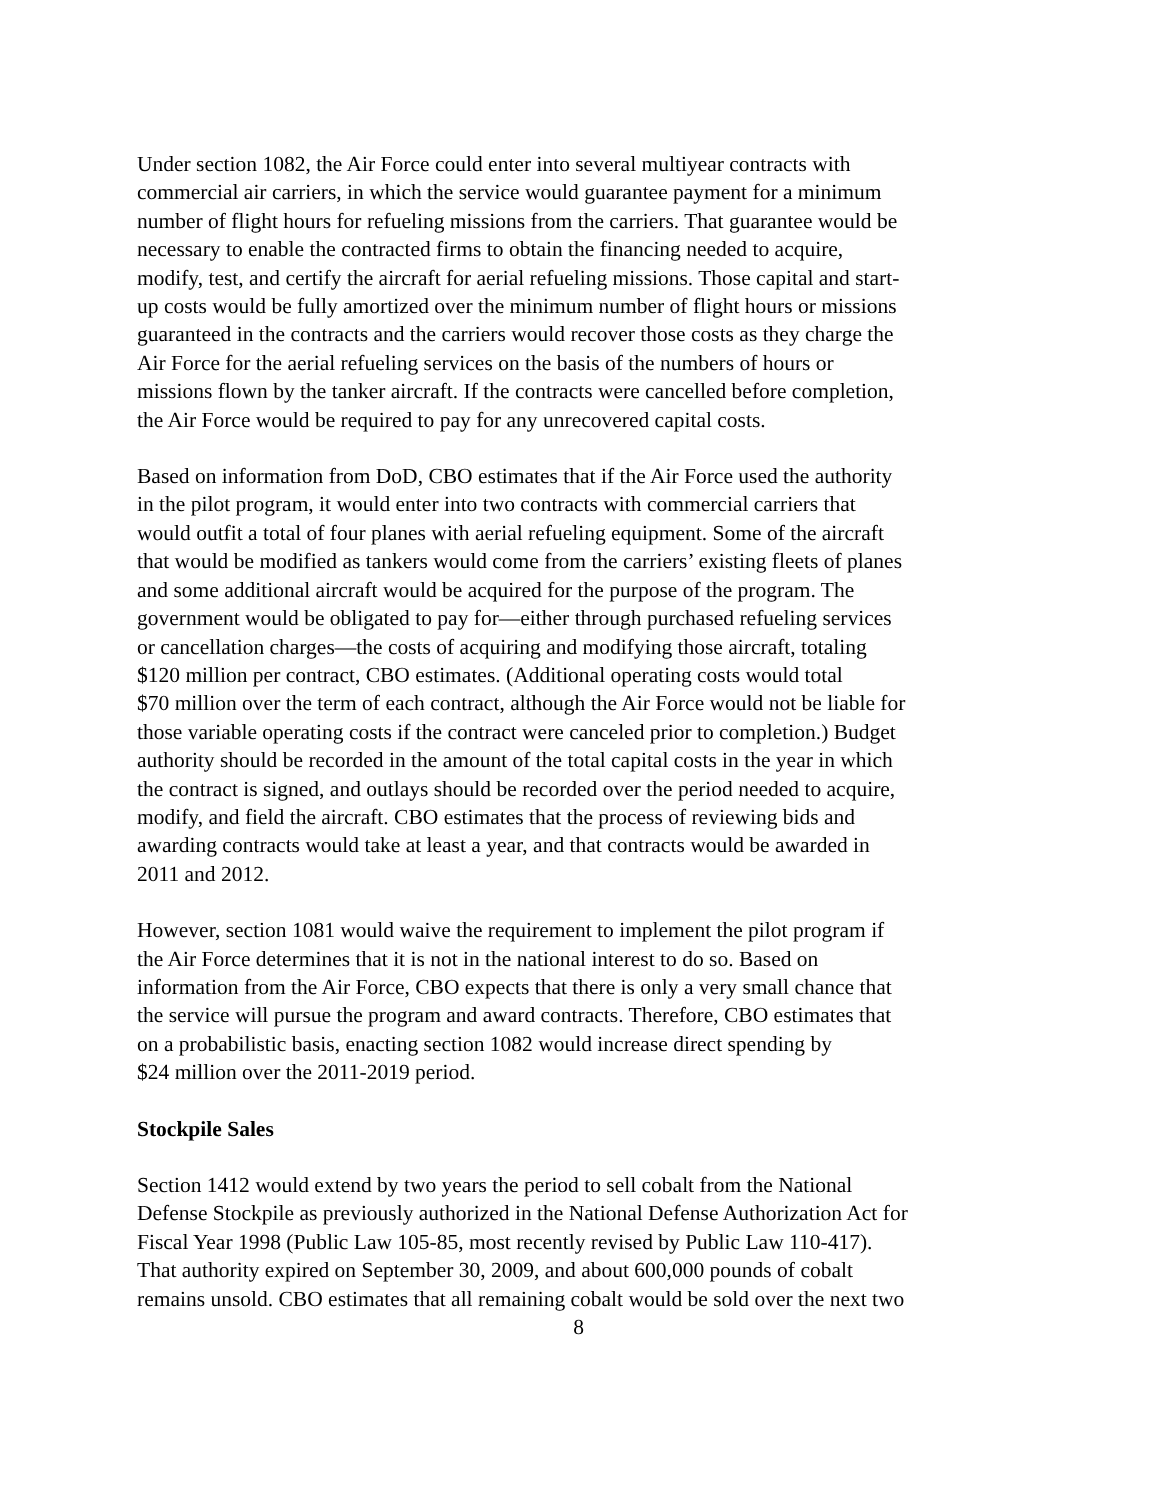Under section 1082, the Air Force could enter into several multiyear contracts with commercial air carriers, in which the service would guarantee payment for a minimum number of flight hours for refueling missions from the carriers. That guarantee would be necessary to enable the contracted firms to obtain the financing needed to acquire, modify, test, and certify the aircraft for aerial refueling missions. Those capital and start- up costs would be fully amortized over the minimum number of flight hours or missions guaranteed in the contracts and the carriers would recover those costs as they charge the Air Force for the aerial refueling services on the basis of the numbers of hours or missions flown by the tanker aircraft. If the contracts were cancelled before completion, the Air Force would be required to pay for any unrecovered capital costs.
Based on information from DoD, CBO estimates that if the Air Force used the authority in the pilot program, it would enter into two contracts with commercial carriers that would outfit a total of four planes with aerial refueling equipment. Some of the aircraft that would be modified as tankers would come from the carriers’ existing fleets of planes and some additional aircraft would be acquired for the purpose of the program. The government would be obligated to pay for—either through purchased refueling services or cancellation charges—the costs of acquiring and modifying those aircraft, totaling $120 million per contract, CBO estimates. (Additional operating costs would total $70 million over the term of each contract, although the Air Force would not be liable for those variable operating costs if the contract were canceled prior to completion.) Budget authority should be recorded in the amount of the total capital costs in the year in which the contract is signed, and outlays should be recorded over the period needed to acquire, modify, and field the aircraft. CBO estimates that the process of reviewing bids and awarding contracts would take at least a year, and that contracts would be awarded in 2011 and 2012.
However, section 1081 would waive the requirement to implement the pilot program if the Air Force determines that it is not in the national interest to do so. Based on information from the Air Force, CBO expects that there is only a very small chance that the service will pursue the program and award contracts. Therefore, CBO estimates that on a probabilistic basis, enacting section 1082 would increase direct spending by $24 million over the 2011-2019 period.
Stockpile Sales
Section 1412 would extend by two years the period to sell cobalt from the National Defense Stockpile as previously authorized in the National Defense Authorization Act for Fiscal Year 1998 (Public Law 105-85, most recently revised by Public Law 110-417). That authority expired on September 30, 2009, and about 600,000 pounds of cobalt remains unsold. CBO estimates that all remaining cobalt would be sold over the next two
8